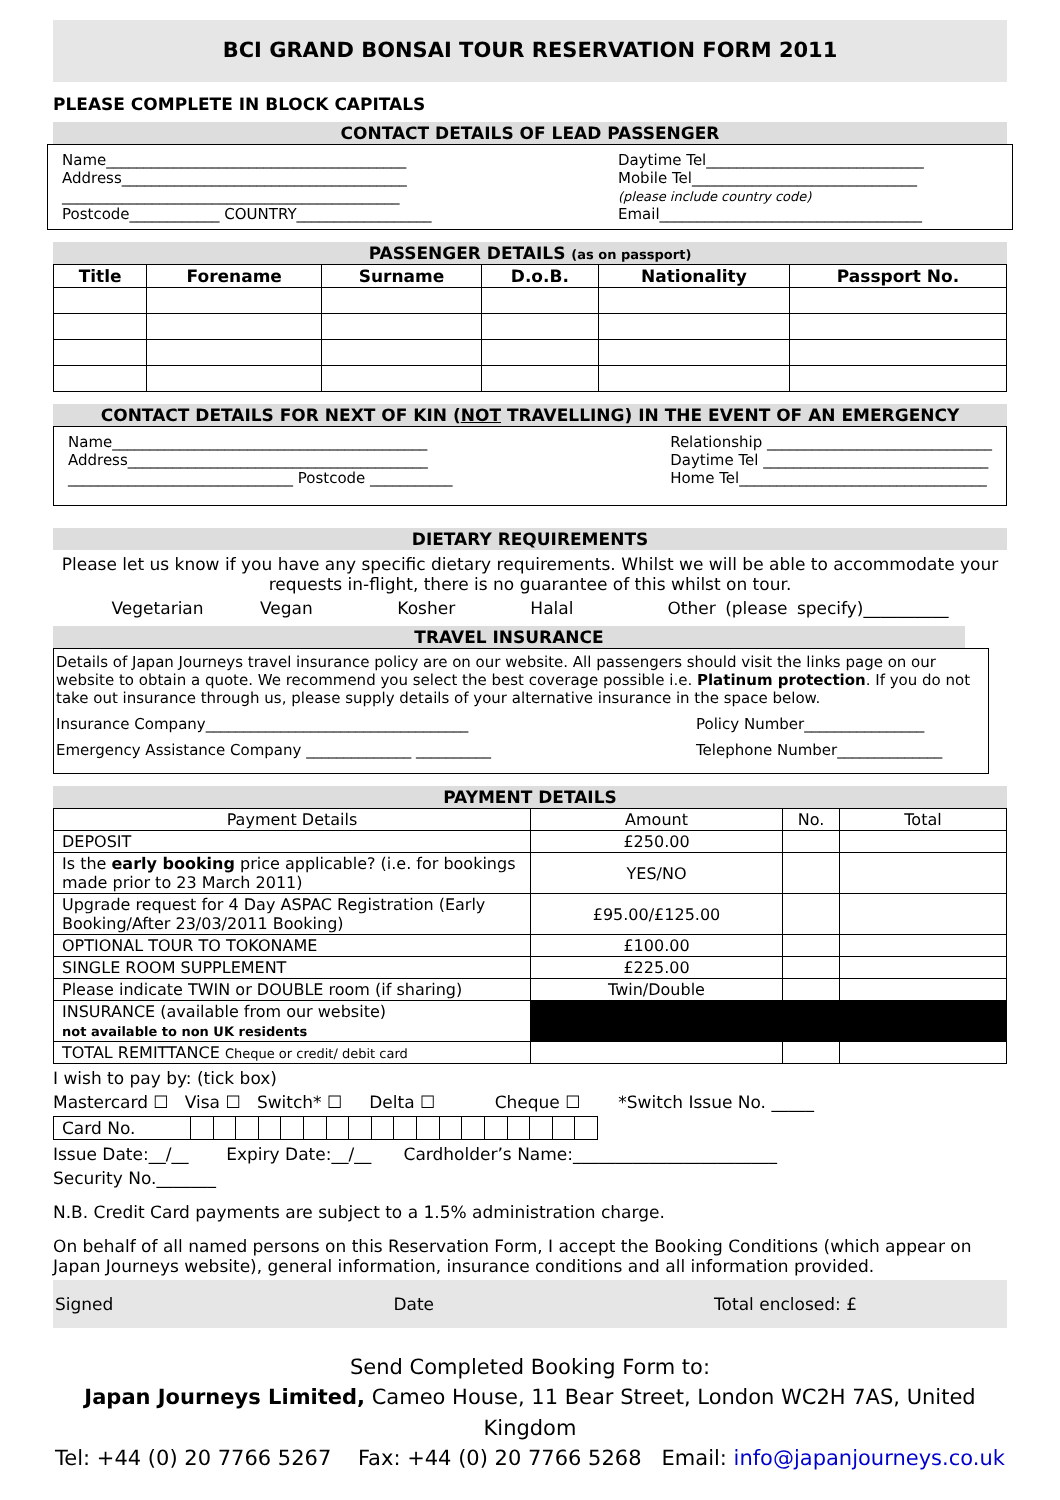BCI GRAND BONSAI TOUR RESERVATION FORM 2011
PLEASE COMPLETE IN BLOCK CAPITALS
CONTACT DETAILS OF LEAD PASSENGER
Name________________________________________
Address______________________________________
_____________________________________________
Postcode____________ COUNTRY__________________
Daytime Tel_____________________________
Mobile Tel______________________________
(please include country code)
Email___________________________________
PASSENGER DETAILS (as on passport)
| Title | Forename | Surname | D.o.B. | Nationality | Passport No. |
| --- | --- | --- | --- | --- | --- |
CONTACT DETAILS FOR NEXT OF KIN (NOT TRAVELLING) IN THE EVENT OF AN EMERGENCY
Name__________________________________________
Address________________________________________
______________________________ Postcode ___________
Relationship ______________________________
Daytime Tel ______________________________
Home Tel_________________________________
DIETARY REQUIREMENTS
Please let us know if you have any specific dietary requirements. Whilst we will be able to accommodate your requests in-flight, there is no guarantee of this whilst on tour.
Vegetarian Vegan Kosher Halal Other (please specify)__________
TRAVEL INSURANCE
Details of Japan Journeys travel insurance policy are on our website. All passengers should visit the links page on our website to obtain a quote. We recommend you select the best coverage possible i.e. Platinum protection. If you do not take out insurance through us, please supply details of your alternative insurance in the space below.
Insurance Company___________________________________ Policy Number________________
Emergency Assistance Company ______________ __________ Telephone Number______________
PAYMENT DETAILS
| Payment Details | Amount | No. | Total |
| DEPOSIT | £250.00 | | |
| Is the early booking price applicable? (i.e. for bookings made prior to 23 March 2011) | YES/NO | | |
| Upgrade request for 4 Day ASPAC Registration (Early Booking/After 23/03/2011 Booking) | £95.00/£125.00 | | |
| OPTIONAL TOUR TO TOKONAME | £100.00 | | |
| SINGLE ROOM SUPPLEMENT | £225.00 | | |
| Please indicate TWIN or DOUBLE room (if sharing) | Twin/Double | | |
| INSURANCE (available from our website) not available to non UK residents | | | |
| TOTAL REMITTANCE Cheque or credit/ debit card | | | |
I wish to pay by: (tick box)
Mastercard ☐ Visa ☐ Switch* ☐ Delta ☐ Cheque ☐ *Switch Issue No. _____
| Card No. | | | | | | | | | | | | | | | | | | |
Issue Date:__/__ Expiry Date:__/__ Cardholder’s Name:________________________
Security No._______
N.B. Credit Card payments are subject to a 1.5% administration charge.
On behalf of all named persons on this Reservation Form, I accept the Booking Conditions (which appear on Japan Journeys website), general information, insurance conditions and all information provided.
Signed Date Total enclosed: £
Send Completed Booking Form to:
Japan Journeys Limited, Cameo House, 11 Bear Street, London WC2H 7AS, United Kingdom
Tel: +44 (0) 20 7766 5267 Fax: +44 (0) 20 7766 5268 Email: info@japanjourneys.co.uk